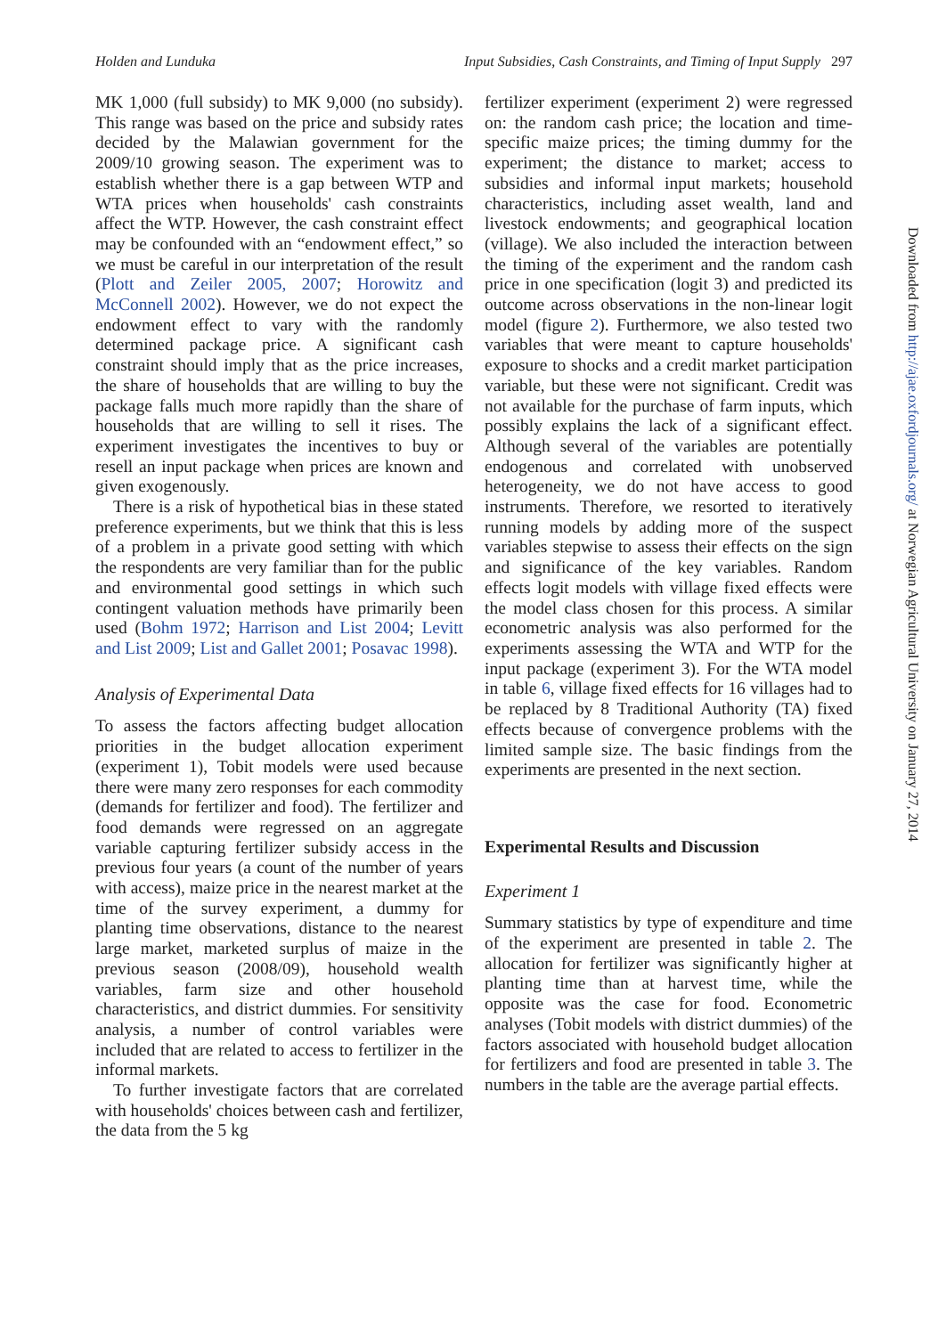Holden and Lunduka Input Subsidies, Cash Constraints, and Timing of Input Supply 297
MK 1,000 (full subsidy) to MK 9,000 (no subsidy). This range was based on the price and subsidy rates decided by the Malawian government for the 2009/10 growing season. The experiment was to establish whether there is a gap between WTP and WTA prices when households' cash constraints affect the WTP. However, the cash constraint effect may be confounded with an “endowment effect,” so we must be careful in our interpretation of the result (Plott and Zeiler 2005, 2007; Horowitz and McConnell 2002). However, we do not expect the endowment effect to vary with the randomly determined package price. A significant cash constraint should imply that as the price increases, the share of households that are willing to buy the package falls much more rapidly than the share of households that are willing to sell it rises. The experiment investigates the incentives to buy or resell an input package when prices are known and given exogenously.
There is a risk of hypothetical bias in these stated preference experiments, but we think that this is less of a problem in a private good setting with which the respondents are very familiar than for the public and environmental good settings in which such contingent valuation methods have primarily been used (Bohm 1972; Harrison and List 2004; Levitt and List 2009; List and Gallet 2001; Posavac 1998).
Analysis of Experimental Data
To assess the factors affecting budget allocation priorities in the budget allocation experiment (experiment 1), Tobit models were used because there were many zero responses for each commodity (demands for fertilizer and food). The fertilizer and food demands were regressed on an aggregate variable capturing fertilizer subsidy access in the previous four years (a count of the number of years with access), maize price in the nearest market at the time of the survey experiment, a dummy for planting time observations, distance to the nearest large market, marketed surplus of maize in the previous season (2008/09), household wealth variables, farm size and other household characteristics, and district dummies. For sensitivity analysis, a number of control variables were included that are related to access to fertilizer in the informal markets.
To further investigate factors that are correlated with households' choices between cash and fertilizer, the data from the 5 kg
fertilizer experiment (experiment 2) were regressed on: the random cash price; the location and time-specific maize prices; the timing dummy for the experiment; the distance to market; access to subsidies and informal input markets; household characteristics, including asset wealth, land and livestock endowments; and geographical location (village). We also included the interaction between the timing of the experiment and the random cash price in one specification (logit 3) and predicted its outcome across observations in the non-linear logit model (figure 2). Furthermore, we also tested two variables that were meant to capture households' exposure to shocks and a credit market participation variable, but these were not significant. Credit was not available for the purchase of farm inputs, which possibly explains the lack of a significant effect. Although several of the variables are potentially endogenous and correlated with unobserved heterogeneity, we do not have access to good instruments. Therefore, we resorted to iteratively running models by adding more of the suspect variables stepwise to assess their effects on the sign and significance of the key variables. Random effects logit models with village fixed effects were the model class chosen for this process. A similar econometric analysis was also performed for the experiments assessing the WTA and WTP for the input package (experiment 3). For the WTA model in table 6, village fixed effects for 16 villages had to be replaced by 8 Traditional Authority (TA) fixed effects because of convergence problems with the limited sample size. The basic findings from the experiments are presented in the next section.
Experimental Results and Discussion
Experiment 1
Summary statistics by type of expenditure and time of the experiment are presented in table 2. The allocation for fertilizer was significantly higher at planting time than at harvest time, while the opposite was the case for food. Econometric analyses (Tobit models with district dummies) of the factors associated with household budget allocation for fertilizers and food are presented in table 3. The numbers in the table are the average partial effects.
Downloaded from http://ajae.oxfordjournals.org/ at Norwegian Agricultural University on January 27, 2014